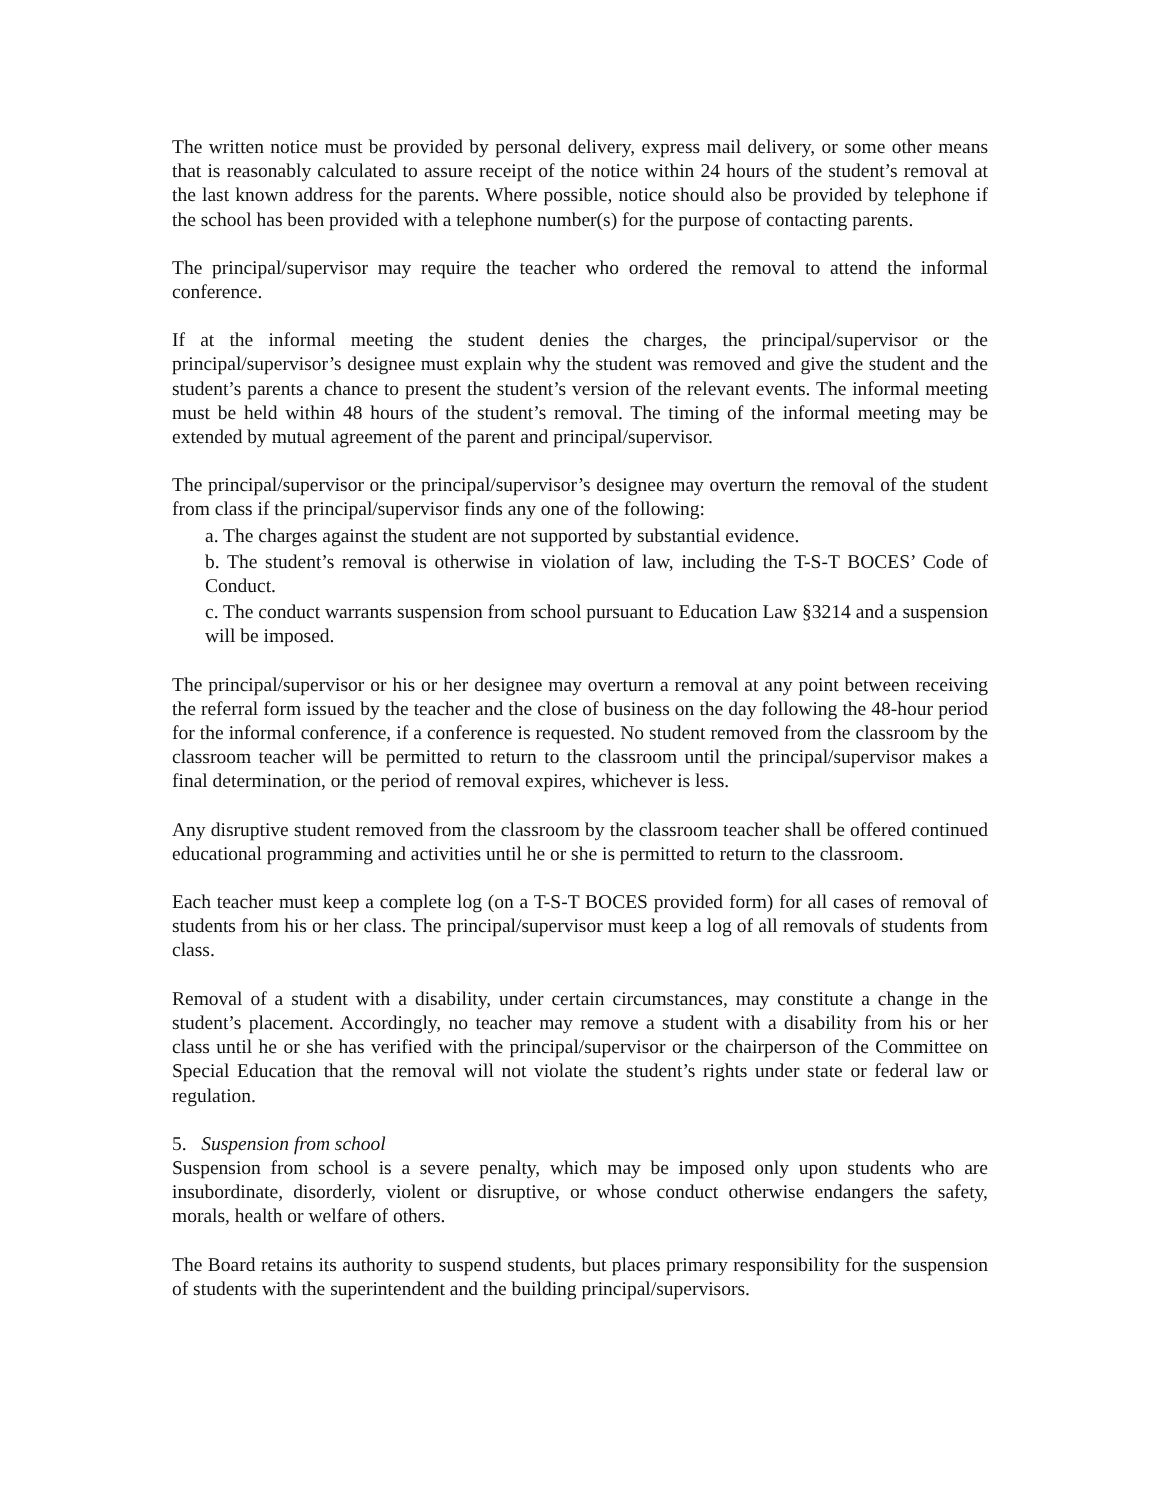The written notice must be provided by personal delivery, express mail delivery, or some other means that is reasonably calculated to assure receipt of the notice within 24 hours of the student’s removal at the last known address for the parents. Where possible, notice should also be provided by telephone if the school has been provided with a telephone number(s) for the purpose of contacting parents.
The principal/supervisor may require the teacher who ordered the removal to attend the informal conference.
If at the informal meeting the student denies the charges, the principal/supervisor or the principal/supervisor’s designee must explain why the student was removed and give the student and the student’s parents a chance to present the student’s version of the relevant events. The informal meeting must be held within 48 hours of the student’s removal. The timing of the informal meeting may be extended by mutual agreement of the parent and principal/supervisor.
The principal/supervisor or the principal/supervisor’s designee may overturn the removal of the student from class if the principal/supervisor finds any one of the following:
a. The charges against the student are not supported by substantial evidence.
b. The student’s removal is otherwise in violation of law, including the T-S-T BOCES’ Code of Conduct.
c. The conduct warrants suspension from school pursuant to Education Law §3214 and a suspension will be imposed.
The principal/supervisor or his or her designee may overturn a removal at any point between receiving the referral form issued by the teacher and the close of business on the day following the 48-hour period for the informal conference, if a conference is requested. No student removed from the classroom by the classroom teacher will be permitted to return to the classroom until the principal/supervisor makes a final determination, or the period of removal expires, whichever is less.
Any disruptive student removed from the classroom by the classroom teacher shall be offered continued educational programming and activities until he or she is permitted to return to the classroom.
Each teacher must keep a complete log (on a T-S-T BOCES provided form) for all cases of removal of students from his or her class. The principal/supervisor must keep a log of all removals of students from class.
Removal of a student with a disability, under certain circumstances, may constitute a change in the student’s placement. Accordingly, no teacher may remove a student with a disability from his or her class until he or she has verified with the principal/supervisor or the chairperson of the Committee on Special Education that the removal will not violate the student’s rights under state or federal law or regulation.
5. Suspension from school
Suspension from school is a severe penalty, which may be imposed only upon students who are insubordinate, disorderly, violent or disruptive, or whose conduct otherwise endangers the safety, morals, health or welfare of others.
The Board retains its authority to suspend students, but places primary responsibility for the suspension of students with the superintendent and the building principal/supervisors.